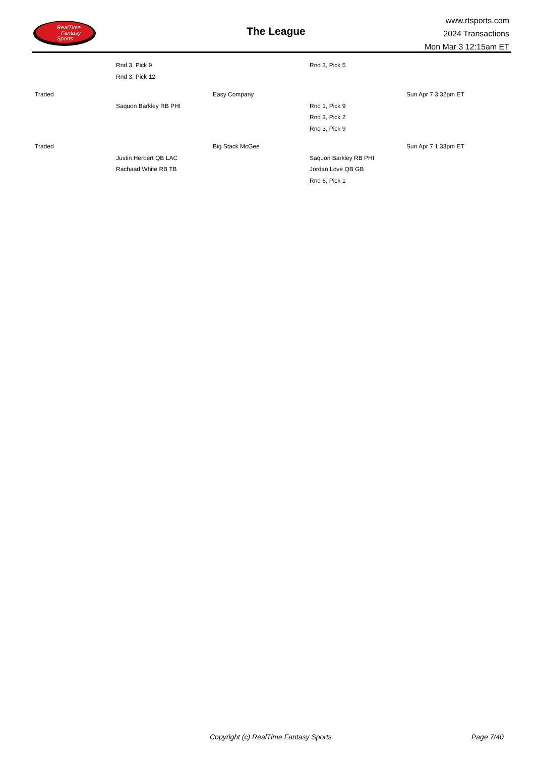RealTime
Fantasy
Sports
The League
www.rtsports.com
2024 Transactions
Mon Mar 3 12:15am ET
| | Rnd 3, Pick 9 | | Rnd 3, Pick 5 | |
| | Rnd 3, Pick 12 | | | |
| Traded | | Easy Company | | Sun Apr 7 3:32pm ET |
| | Saquon Barkley RB PHI | | Rnd 1, Pick 9 | |
| | | | Rnd 3, Pick 2 | |
| | | | Rnd 3, Pick 9 | |
| Traded | | Big Stack McGee | | Sun Apr 7 1:33pm ET |
| | Justin Herbert QB LAC | | Saquon Barkley RB PHI | |
| | Rachaad White RB TB | | Jordan Love QB GB | |
| | | | Rnd 6, Pick 1 | |
Copyright (c) RealTime Fantasy Sports Page 7/40